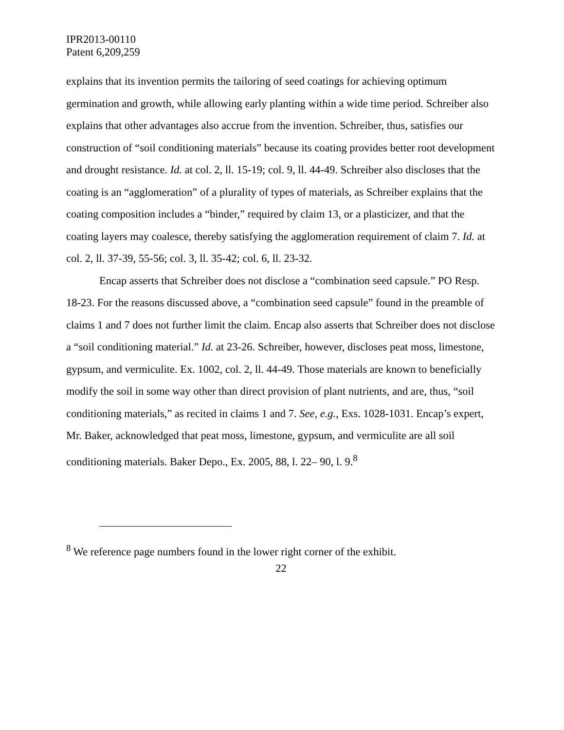IPR2013-00110
Patent 6,209,259
explains that its invention permits the tailoring of seed coatings for achieving optimum germination and growth, while allowing early planting within a wide time period. Schreiber also explains that other advantages also accrue from the invention. Schreiber, thus, satisfies our construction of “soil conditioning materials” because its coating provides better root development and drought resistance. Id. at col. 2, ll. 15-19; col. 9, ll. 44-49. Schreiber also discloses that the coating is an “agglomeration” of a plurality of types of materials, as Schreiber explains that the coating composition includes a “binder,” required by claim 13, or a plasticizer, and that the coating layers may coalesce, thereby satisfying the agglomeration requirement of claim 7. Id. at col. 2, ll. 37-39, 55-56; col. 3, ll. 35-42; col. 6, ll. 23-32.
Encap asserts that Schreiber does not disclose a “combination seed capsule.” PO Resp. 18-23. For the reasons discussed above, a “combination seed capsule” found in the preamble of claims 1 and 7 does not further limit the claim. Encap also asserts that Schreiber does not disclose a “soil conditioning material.” Id. at 23-26. Schreiber, however, discloses peat moss, limestone, gypsum, and vermiculite. Ex. 1002, col. 2, ll. 44-49. Those materials are known to beneficially modify the soil in some way other than direct provision of plant nutrients, and are, thus, “soil conditioning materials,” as recited in claims 1 and 7. See, e.g., Exs. 1028-1031. Encap’s expert, Mr. Baker, acknowledged that peat moss, limestone, gypsum, and vermiculite are all soil conditioning materials. Baker Depo., Ex. 2005, 88, l. 22– 90, l. 9.<sup>8</sup>
<sup>8</sup> We reference page numbers found in the lower right corner of the exhibit.
22